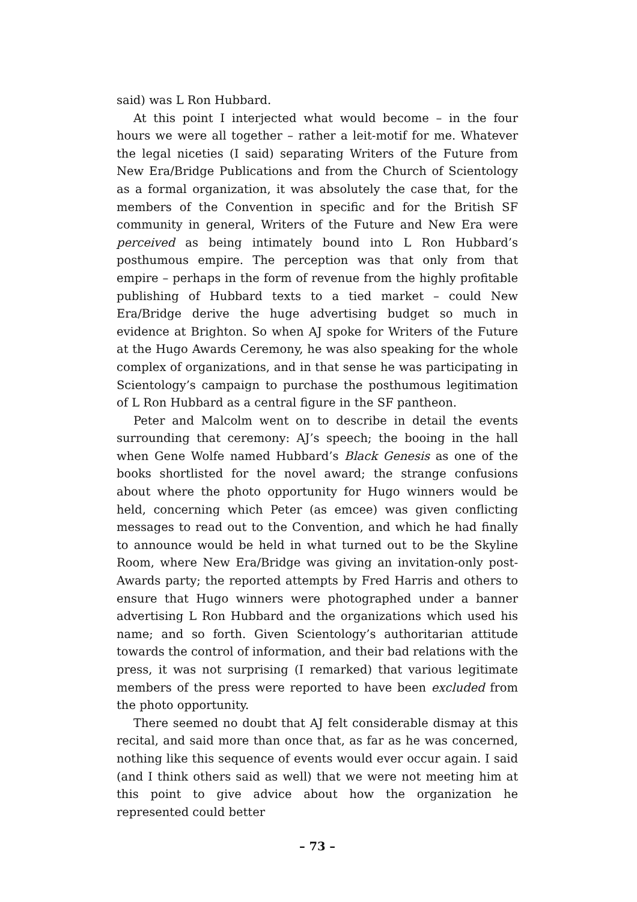said) was L Ron Hubbard.
At this point I interjected what would become – in the four hours we were all together – rather a leit-motif for me. Whatever the legal niceties (I said) separating Writers of the Future from New Era/Bridge Publications and from the Church of Scientology as a formal organization, it was absolutely the case that, for the members of the Convention in specific and for the British SF community in general, Writers of the Future and New Era were perceived as being intimately bound into L Ron Hubbard’s posthumous empire. The perception was that only from that empire – perhaps in the form of revenue from the highly profitable publishing of Hubbard texts to a tied market – could New Era/Bridge derive the huge advertising budget so much in evidence at Brighton. So when AJ spoke for Writers of the Future at the Hugo Awards Ceremony, he was also speaking for the whole complex of organizations, and in that sense he was participating in Scientology’s campaign to purchase the posthumous legitimation of L Ron Hubbard as a central figure in the SF pantheon.
Peter and Malcolm went on to describe in detail the events surrounding that ceremony: AJ’s speech; the booing in the hall when Gene Wolfe named Hubbard’s Black Genesis as one of the books shortlisted for the novel award; the strange confusions about where the photo opportunity for Hugo winners would be held, concerning which Peter (as emcee) was given conflicting messages to read out to the Convention, and which he had finally to announce would be held in what turned out to be the Skyline Room, where New Era/Bridge was giving an invitation-only post-Awards party; the reported attempts by Fred Harris and others to ensure that Hugo winners were photographed under a banner advertising L Ron Hubbard and the organizations which used his name; and so forth. Given Scientology’s authoritarian attitude towards the control of information, and their bad relations with the press, it was not surprising (I remarked) that various legitimate members of the press were reported to have been excluded from the photo opportunity.
There seemed no doubt that AJ felt considerable dismay at this recital, and said more than once that, as far as he was concerned, nothing like this sequence of events would ever occur again. I said (and I think others said as well) that we were not meeting him at this point to give advice about how the organization he represented could better
– 73 –